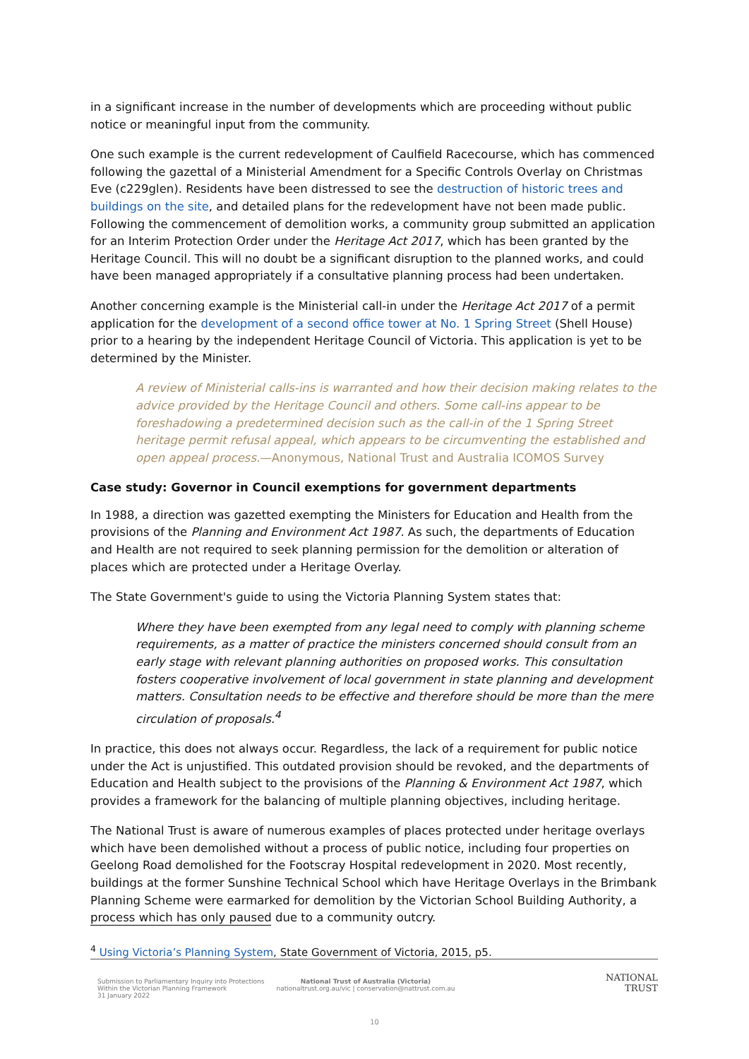in a significant increase in the number of developments which are proceeding without public notice or meaningful input from the community.
One such example is the current redevelopment of Caulfield Racecourse, which has commenced following the gazettal of a Ministerial Amendment for a Specific Controls Overlay on Christmas Eve (c229glen). Residents have been distressed to see the destruction of historic trees and buildings on the site, and detailed plans for the redevelopment have not been made public. Following the commencement of demolition works, a community group submitted an application for an Interim Protection Order under the Heritage Act 2017, which has been granted by the Heritage Council. This will no doubt be a significant disruption to the planned works, and could have been managed appropriately if a consultative planning process had been undertaken.
Another concerning example is the Ministerial call-in under the Heritage Act 2017 of a permit application for the development of a second office tower at No. 1 Spring Street (Shell House) prior to a hearing by the independent Heritage Council of Victoria. This application is yet to be determined by the Minister.
A review of Ministerial calls-ins is warranted and how their decision making relates to the advice provided by the Heritage Council and others. Some call-ins appear to be foreshadowing a predetermined decision such as the call-in of the 1 Spring Street heritage permit refusal appeal, which appears to be circumventing the established and open appeal process.—Anonymous, National Trust and Australia ICOMOS Survey
Case study: Governor in Council exemptions for government departments
In 1988, a direction was gazetted exempting the Ministers for Education and Health from the provisions of the Planning and Environment Act 1987. As such, the departments of Education and Health are not required to seek planning permission for the demolition or alteration of places which are protected under a Heritage Overlay.
The State Government's guide to using the Victoria Planning System states that:
Where they have been exempted from any legal need to comply with planning scheme requirements, as a matter of practice the ministers concerned should consult from an early stage with relevant planning authorities on proposed works. This consultation fosters cooperative involvement of local government in state planning and development matters. Consultation needs to be effective and therefore should be more than the mere circulation of proposals.<sup>4</sup>
In practice, this does not always occur. Regardless, the lack of a requirement for public notice under the Act is unjustified. This outdated provision should be revoked, and the departments of Education and Health subject to the provisions of the Planning & Environment Act 1987, which provides a framework for the balancing of multiple planning objectives, including heritage.
The National Trust is aware of numerous examples of places protected under heritage overlays which have been demolished without a process of public notice, including four properties on Geelong Road demolished for the Footscray Hospital redevelopment in 2020. Most recently, buildings at the former Sunshine Technical School which have Heritage Overlays in the Brimbank Planning Scheme were earmarked for demolition by the Victorian School Building Authority, a process which has only paused due to a community outcry.
<sup>4</sup> Using Victoria’s Planning System, State Government of Victoria, 2015, p5.
Submission to Parliamentary Inquiry into Protections Within the Victorian Planning Framework
31 January 2022
National Trust of Australia (Victoria)
nationaltrust.org.au/vic | conservation@nattrust.com.au
NATIONAL
TRUST
10